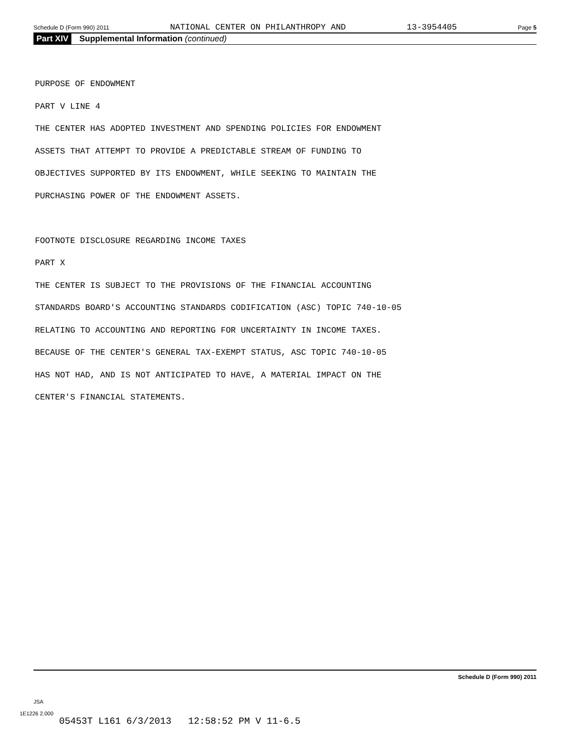Schedule D (Form 990) 2011 NATIONAL CENTER ON PHILANTHROPY AND 13-3954405 Page 5
Part XIV Supplemental Information (continued)
PURPOSE OF ENDOWMENT
PART V LINE 4
THE CENTER HAS ADOPTED INVESTMENT AND SPENDING POLICIES FOR ENDOWMENT
ASSETS THAT ATTEMPT TO PROVIDE A PREDICTABLE STREAM OF FUNDING TO
OBJECTIVES SUPPORTED BY ITS ENDOWMENT, WHILE SEEKING TO MAINTAIN THE
PURCHASING POWER OF THE ENDOWMENT ASSETS.
FOOTNOTE DISCLOSURE REGARDING INCOME TAXES
PART X
THE CENTER IS SUBJECT TO THE PROVISIONS OF THE FINANCIAL ACCOUNTING
STANDARDS BOARD'S ACCOUNTING STANDARDS CODIFICATION (ASC) TOPIC 740-10-05
RELATING TO ACCOUNTING AND REPORTING FOR UNCERTAINTY IN INCOME TAXES.
BECAUSE OF THE CENTER'S GENERAL TAX-EXEMPT STATUS, ASC TOPIC 740-10-05
HAS NOT HAD, AND IS NOT ANTICIPATED TO HAVE, A MATERIAL IMPACT ON THE
CENTER'S FINANCIAL STATEMENTS.
Schedule D (Form 990) 2011
JSA
1E1226 2.000
05453T L161 6/3/2013 12:58:52 PM V 11-6.5